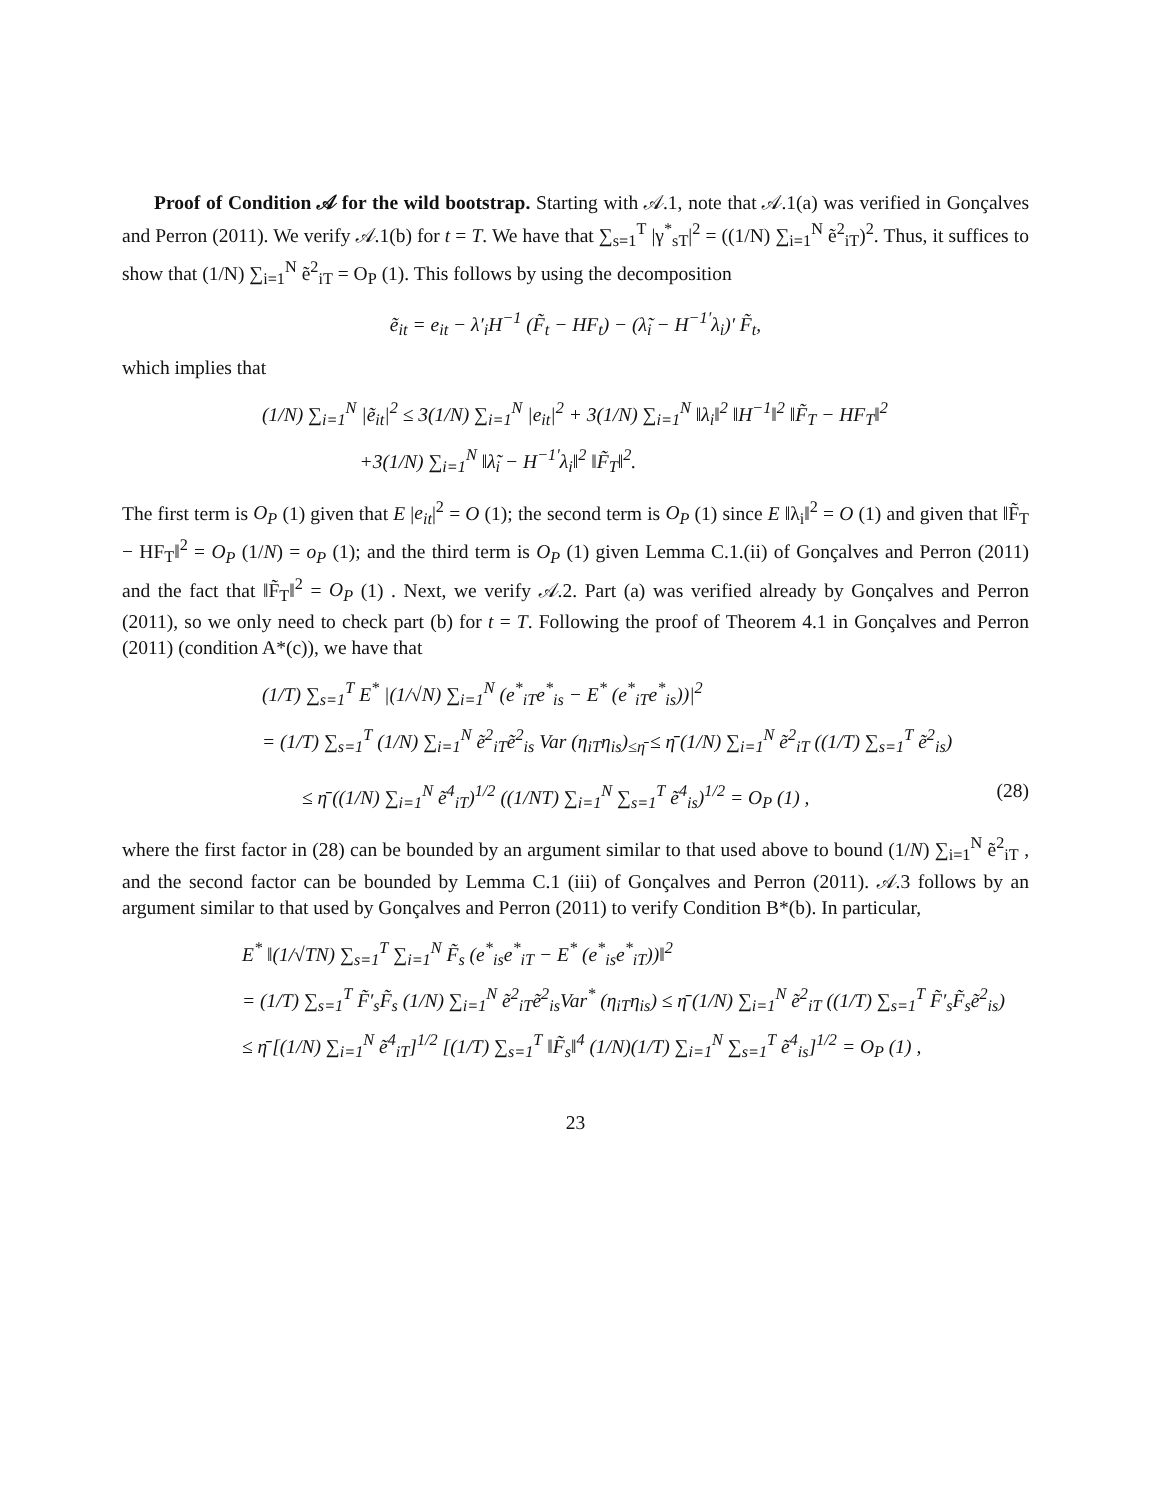Proof of Condition 𝒜 for the wild bootstrap. Starting with 𝒜.1, note that 𝒜.1(a) was verified in Gonçalves and Perron (2011). We verify 𝒜.1(b) for t = T. We have that ∑<sub>s=1</sub><sup>T</sup> |γ<sup>*</sup><sub>sT</sub>|<sup>2</sup> = ((1/N) ∑<sub>i=1</sub><sup>N</sup> ẽ<sup>2</sup><sub>iT</sub>)<sup>2</sup>. Thus, it suffices to show that (1/N) ∑<sub>i=1</sub><sup>N</sup> ẽ<sup>2</sup><sub>iT</sub> = O<sub>P</sub> (1). This follows by using the decomposition
ẽ<sub>it</sub> = e<sub>it</sub> − λ′<sub>i</sub>H<sup>−1</sup> (F̃<sub>t</sub> − HF<sub>t</sub>) − (λ̃<sub>i</sub> − H<sup>−1′</sup>λ<sub>i</sub>)′ F̃<sub>t</sub>,
which implies that
(1/N) ∑<sub>i=1</sub><sup>N</sup> |ẽ<sub>it</sub>|<sup>2</sup> ≤ 3(1/N) ∑<sub>i=1</sub><sup>N</sup> |e<sub>it</sub>|<sup>2</sup> + 3(1/N) ∑<sub>i=1</sub><sup>N</sup> ‖λ<sub>i</sub>‖<sup>2</sup> ‖H<sup>−1</sup>‖<sup>2</sup> ‖F̃<sub>T</sub> − HF<sub>T</sub>‖<sup>2</sup>
+3(1/N) ∑<sub>i=1</sub><sup>N</sup> ‖λ̃<sub>i</sub> − H<sup>−1′</sup>λ<sub>i</sub>‖<sup>2</sup> ‖F̃<sub>T</sub>‖<sup>2</sup>.
The first term is O<sub>P</sub> (1) given that E |e<sub>it</sub>|<sup>2</sup> = O (1); the second term is O<sub>P</sub> (1) since E ‖λ<sub>i</sub>‖<sup>2</sup> = O (1) and given that ‖F̃<sub>T</sub> − HF<sub>T</sub>‖<sup>2</sup> = O<sub>P</sub> (1/N) = o<sub>P</sub> (1); and the third term is O<sub>P</sub> (1) given Lemma C.1.(ii) of Gonçalves and Perron (2011) and the fact that ‖F̃<sub>T</sub>‖<sup>2</sup> = O<sub>P</sub> (1) . Next, we verify 𝒜.2. Part (a) was verified already by Gonçalves and Perron (2011), so we only need to check part (b) for t = T. Following the proof of Theorem 4.1 in Gonçalves and Perron (2011) (condition A*(c)), we have that
(1/T) ∑<sub>s=1</sub><sup>T</sup> E<sup>*</sup> |(1/√N) ∑<sub>i=1</sub><sup>N</sup> (e<sup>*</sup><sub>iT</sub>e<sup>*</sup><sub>is</sub> − E<sup>*</sup> (e<sup>*</sup><sub>iT</sub>e<sup>*</sup><sub>is</sub>))|<sup>2</sup>
= (1/T) ∑<sub>s=1</sub><sup>T</sup> (1/N) ∑<sub>i=1</sub><sup>N</sup> ẽ<sup>2</sup><sub>iT</sub>ẽ<sup>2</sup><sub>is</sub> Var (η<sub>iT</sub>η<sub>is</sub>)<sub>≤η̄</sub> ≤ η̄ (1/N) ∑<sub>i=1</sub><sup>N</sup> ẽ<sup>2</sup><sub>iT</sub> ((1/T) ∑<sub>s=1</sub><sup>T</sup> ẽ<sup>2</sup><sub>is</sub>)
≤ η̄ ((1/N) ∑<sub>i=1</sub><sup>N</sup> ẽ<sup>4</sup><sub>iT</sub>)<sup>1/2</sup> ((1/NT) ∑<sub>i=1</sub><sup>N</sup> ∑<sub>s=1</sub><sup>T</sup> ẽ<sup>4</sup><sub>is</sub>)<sup>1/2</sup> = O<sub>P</sub> (1) , (28)
where the first factor in (28) can be bounded by an argument similar to that used above to bound (1/N) ∑<sub>i=1</sub><sup>N</sup> ẽ<sup>2</sup><sub>iT</sub> , and the second factor can be bounded by Lemma C.1 (iii) of Gonçalves and Perron (2011). 𝒜.3 follows by an argument similar to that used by Gonçalves and Perron (2011) to verify Condition B*(b). In particular,
E<sup>*</sup> ‖(1/√TN) ∑<sub>s=1</sub><sup>T</sup> ∑<sub>i=1</sub><sup>N</sup> F̃<sub>s</sub> (e<sup>*</sup><sub>is</sub>e<sup>*</sup><sub>iT</sub> − E<sup>*</sup> (e<sup>*</sup><sub>is</sub>e<sup>*</sup><sub>iT</sub>))‖<sup>2</sup>
= (1/T) ∑<sub>s=1</sub><sup>T</sup> F̃′<sub>s</sub>F̃<sub>s</sub> (1/N) ∑<sub>i=1</sub><sup>N</sup> ẽ<sup>2</sup><sub>iT</sub>ẽ<sup>2</sup><sub>is</sub>Var<sup>*</sup> (η<sub>iT</sub>η<sub>is</sub>) ≤ η̄ (1/N) ∑<sub>i=1</sub><sup>N</sup> ẽ<sup>2</sup><sub>iT</sub> ((1/T) ∑<sub>s=1</sub><sup>T</sup> F̃′<sub>s</sub>F̃<sub>s</sub>ẽ<sup>2</sup><sub>is</sub>)
≤ η̄ [(1/N) ∑<sub>i=1</sub><sup>N</sup> ẽ<sup>4</sup><sub>iT</sub>]<sup>1/2</sup> [(1/T) ∑<sub>s=1</sub><sup>T</sup> ‖F̃<sub>s</sub>‖<sup>4</sup> (1/N)(1/T) ∑<sub>i=1</sub><sup>N</sup> ∑<sub>s=1</sub><sup>T</sup> ẽ<sup>4</sup><sub>is</sub>]<sup>1/2</sup> = O<sub>P</sub> (1) ,
23